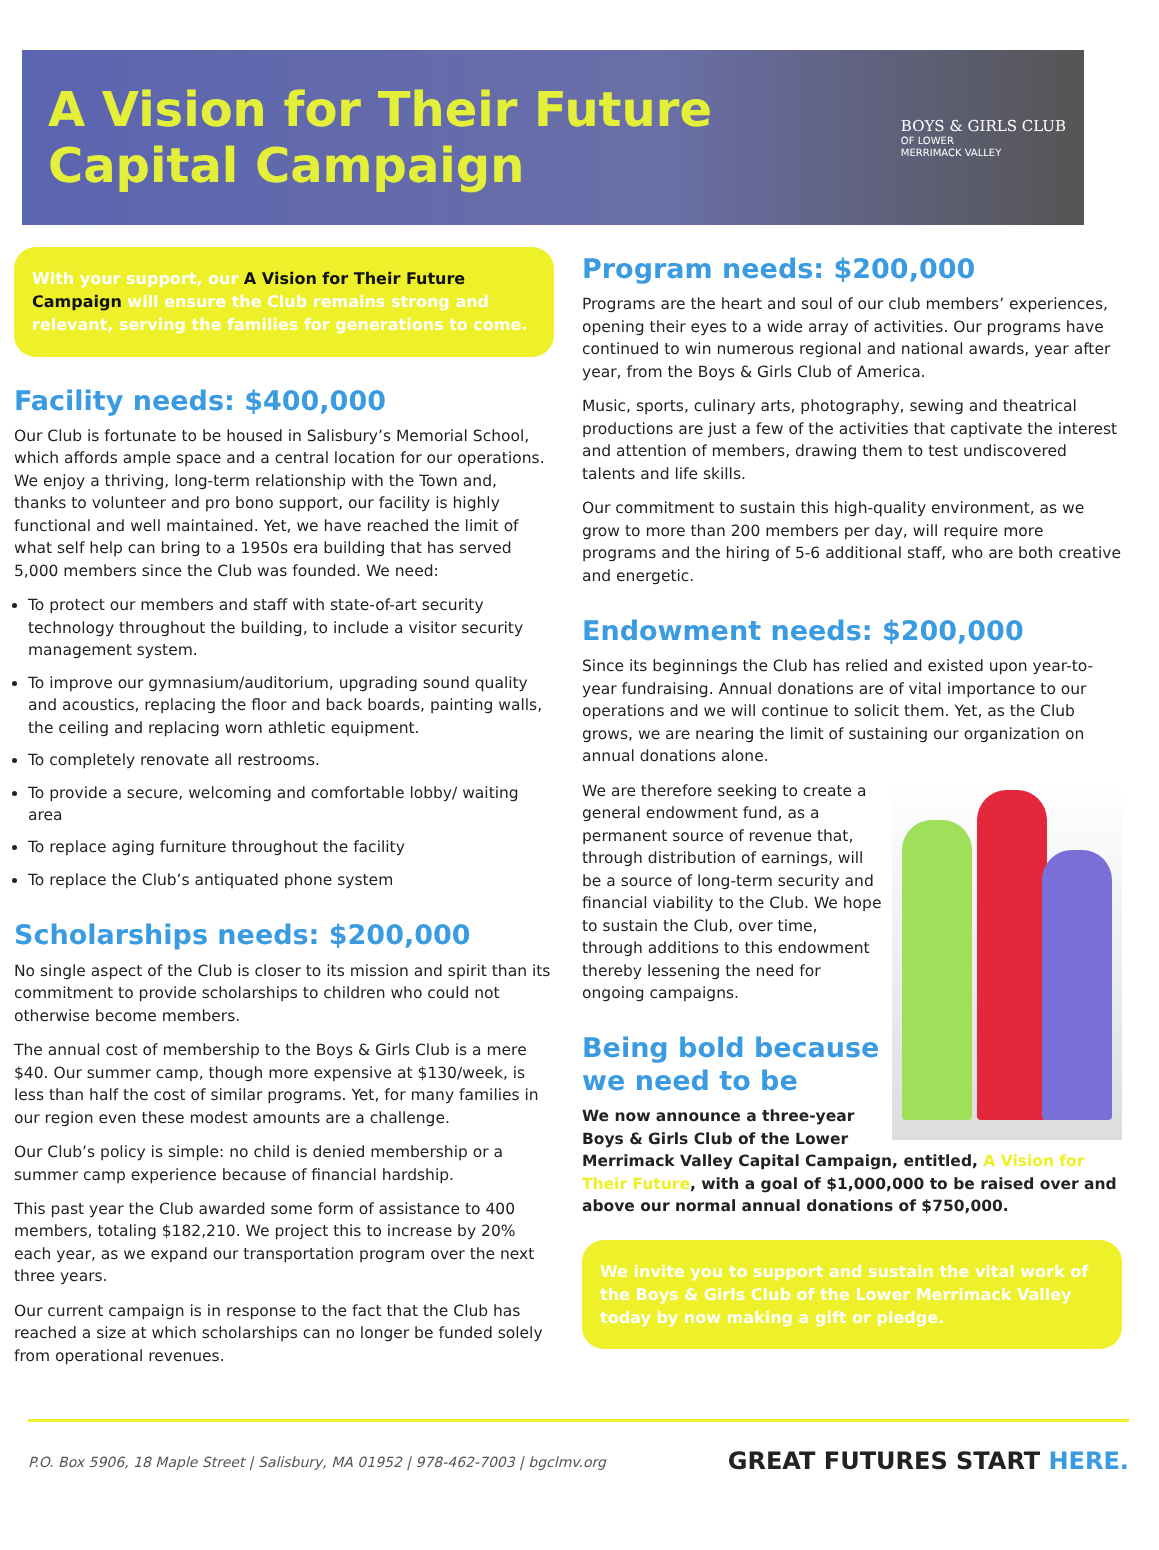A Vision for Their Future
Capital Campaign
BOYS & GIRLS CLUB
OF LOWER
MERRIMACK VALLEY
With your support, our A Vision for Their Future Campaign will ensure the Club remains strong and relevant, serving the families for generations to come.
Facility needs: $400,000
Our Club is fortunate to be housed in Salisbury’s Memorial School, which affords ample space and a central location for our operations. We enjoy a thriving, long-term relationship with the Town and, thanks to volunteer and pro bono support, our facility is highly functional and well maintained. Yet, we have reached the limit of what self help can bring to a 1950s era building that has served 5,000 members since the Club was founded. We need:
To protect our members and staff with state-of-art security technology throughout the building, to include a visitor security management system.
To improve our gymnasium/auditorium, upgrading sound quality and acoustics, replacing the floor and back boards, painting walls, the ceiling and replacing worn athletic equipment.
To completely renovate all restrooms.
To provide a secure, welcoming and comfortable lobby/ waiting area
To replace aging furniture throughout the facility
To replace the Club’s antiquated phone system
Scholarships needs: $200,000
No single aspect of the Club is closer to its mission and spirit than its commitment to provide scholarships to children who could not otherwise become members.
The annual cost of membership to the Boys & Girls Club is a mere $40. Our summer camp, though more expensive at $130/week, is less than half the cost of similar programs. Yet, for many families in our region even these modest amounts are a challenge.
Our Club’s policy is simple: no child is denied membership or a summer camp experience because of financial hardship.
This past year the Club awarded some form of assistance to 400 members, totaling $182,210. We project this to increase by 20% each year, as we expand our transportation program over the next three years.
Our current campaign is in response to the fact that the Club has reached a size at which scholarships can no longer be funded solely from operational revenues.
Program needs: $200,000
Programs are the heart and soul of our club members’ experiences, opening their eyes to a wide array of activities. Our programs have continued to win numerous regional and national awards, year after year, from the Boys & Girls Club of America.
Music, sports, culinary arts, photography, sewing and theatrical productions are just a few of the activities that captivate the interest and attention of members, drawing them to test undiscovered talents and life skills.
Our commitment to sustain this high-quality environment, as we grow to more than 200 members per day, will require more programs and the hiring of 5-6 additional staff, who are both creative and energetic.
Endowment needs: $200,000
Since its beginnings the Club has relied and existed upon year-to-year fundraising. Annual donations are of vital importance to our operations and we will continue to solicit them. Yet, as the Club grows, we are nearing the limit of sustaining our organization on annual donations alone.
We are therefore seeking to create a general endowment fund, as a permanent source of revenue that, through distribution of earnings, will be a source of long-term security and financial viability to the Club. We hope to sustain the Club, over time, through additions to this endowment thereby lessening the need for ongoing campaigns.
Being bold because
we need to be
We now announce a three-year Boys & Girls Club of the Lower Merrimack Valley Capital Campaign, entitled, A Vision for Their Future, with a goal of $1,000,000 to be raised over and above our normal annual donations of $750,000.
We invite you to support and sustain the vital work of the Boys & Girls Club of the Lower Merrimack Valley today by now making a gift or pledge.
P.O. Box 5906, 18 Maple Street | Salisbury, MA 01952 | 978-462-7003 | bgclmv.org GREAT FUTURES START HERE.